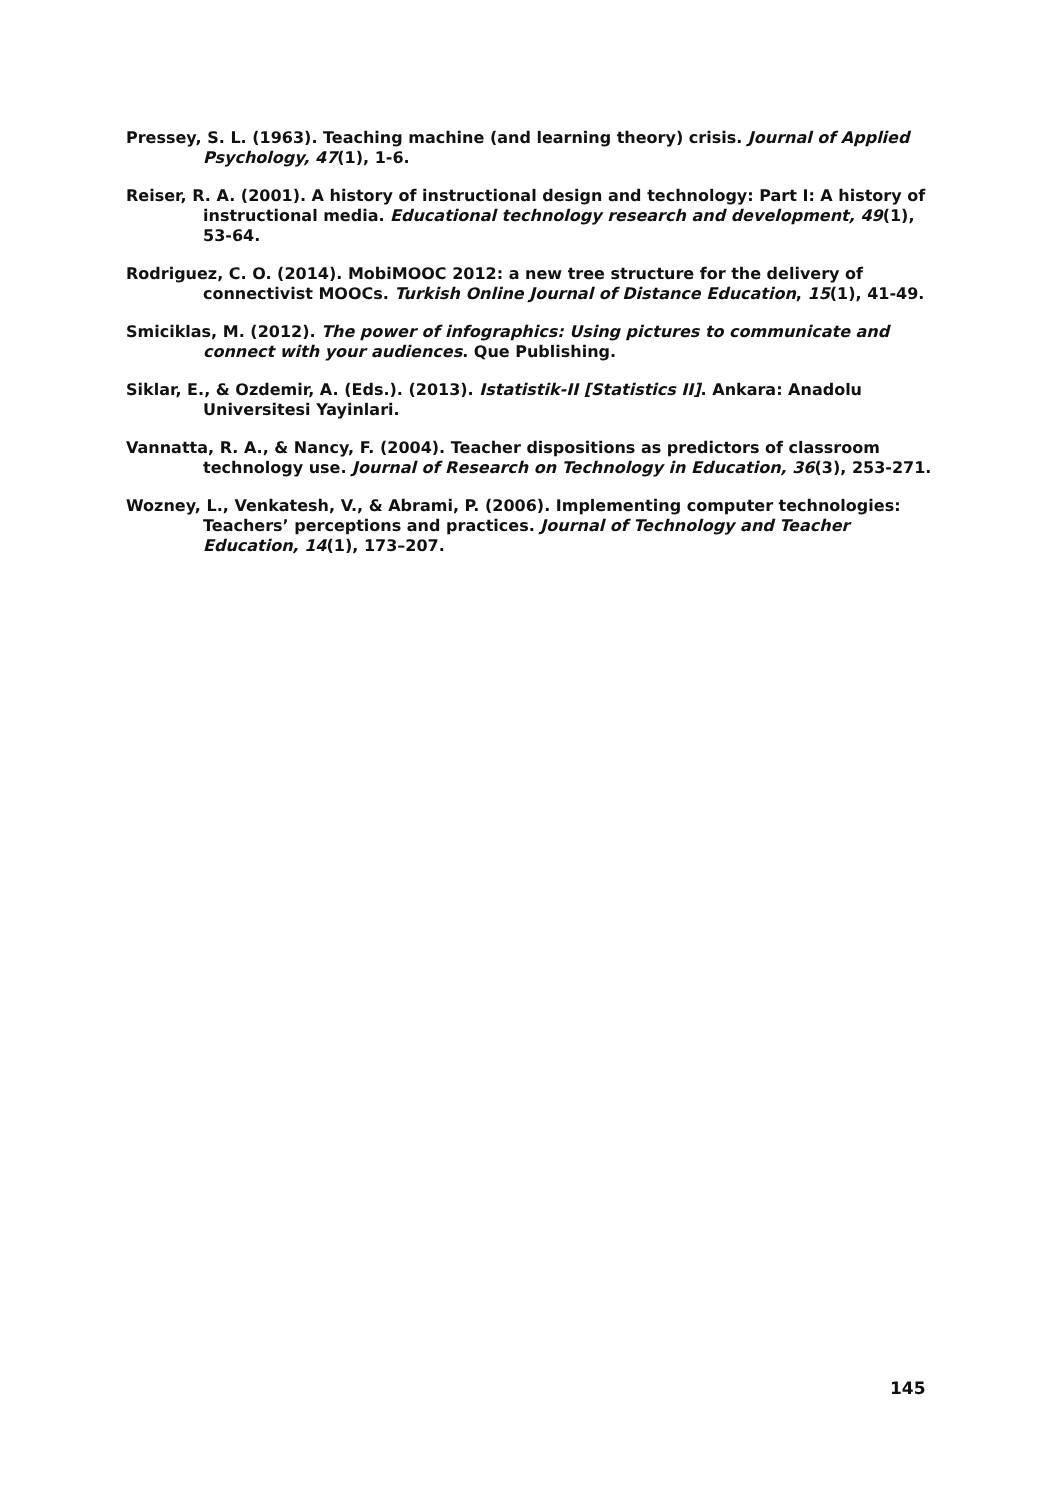Pressey, S. L. (1963). Teaching machine (and learning theory) crisis. Journal of Applied Psychology, 47(1), 1-6.
Reiser, R. A. (2001). A history of instructional design and technology: Part I: A history of instructional media. Educational technology research and development, 49(1), 53-64.
Rodriguez, C. O. (2014). MobiMOOC 2012: a new tree structure for the delivery of connectivist MOOCs. Turkish Online Journal of Distance Education, 15(1), 41-49.
Smiciklas, M. (2012). The power of infographics: Using pictures to communicate and connect with your audiences. Que Publishing.
Siklar, E., & Ozdemir, A. (Eds.). (2013). Istatistik-II [Statistics II]. Ankara: Anadolu Universitesi Yayinlari.
Vannatta, R. A., & Nancy, F. (2004). Teacher dispositions as predictors of classroom technology use. Journal of Research on Technology in Education, 36(3), 253-271.
Wozney, L., Venkatesh, V., & Abrami, P. (2006). Implementing computer technologies: Teachers’ perceptions and practices. Journal of Technology and Teacher Education, 14(1), 173–207.
145